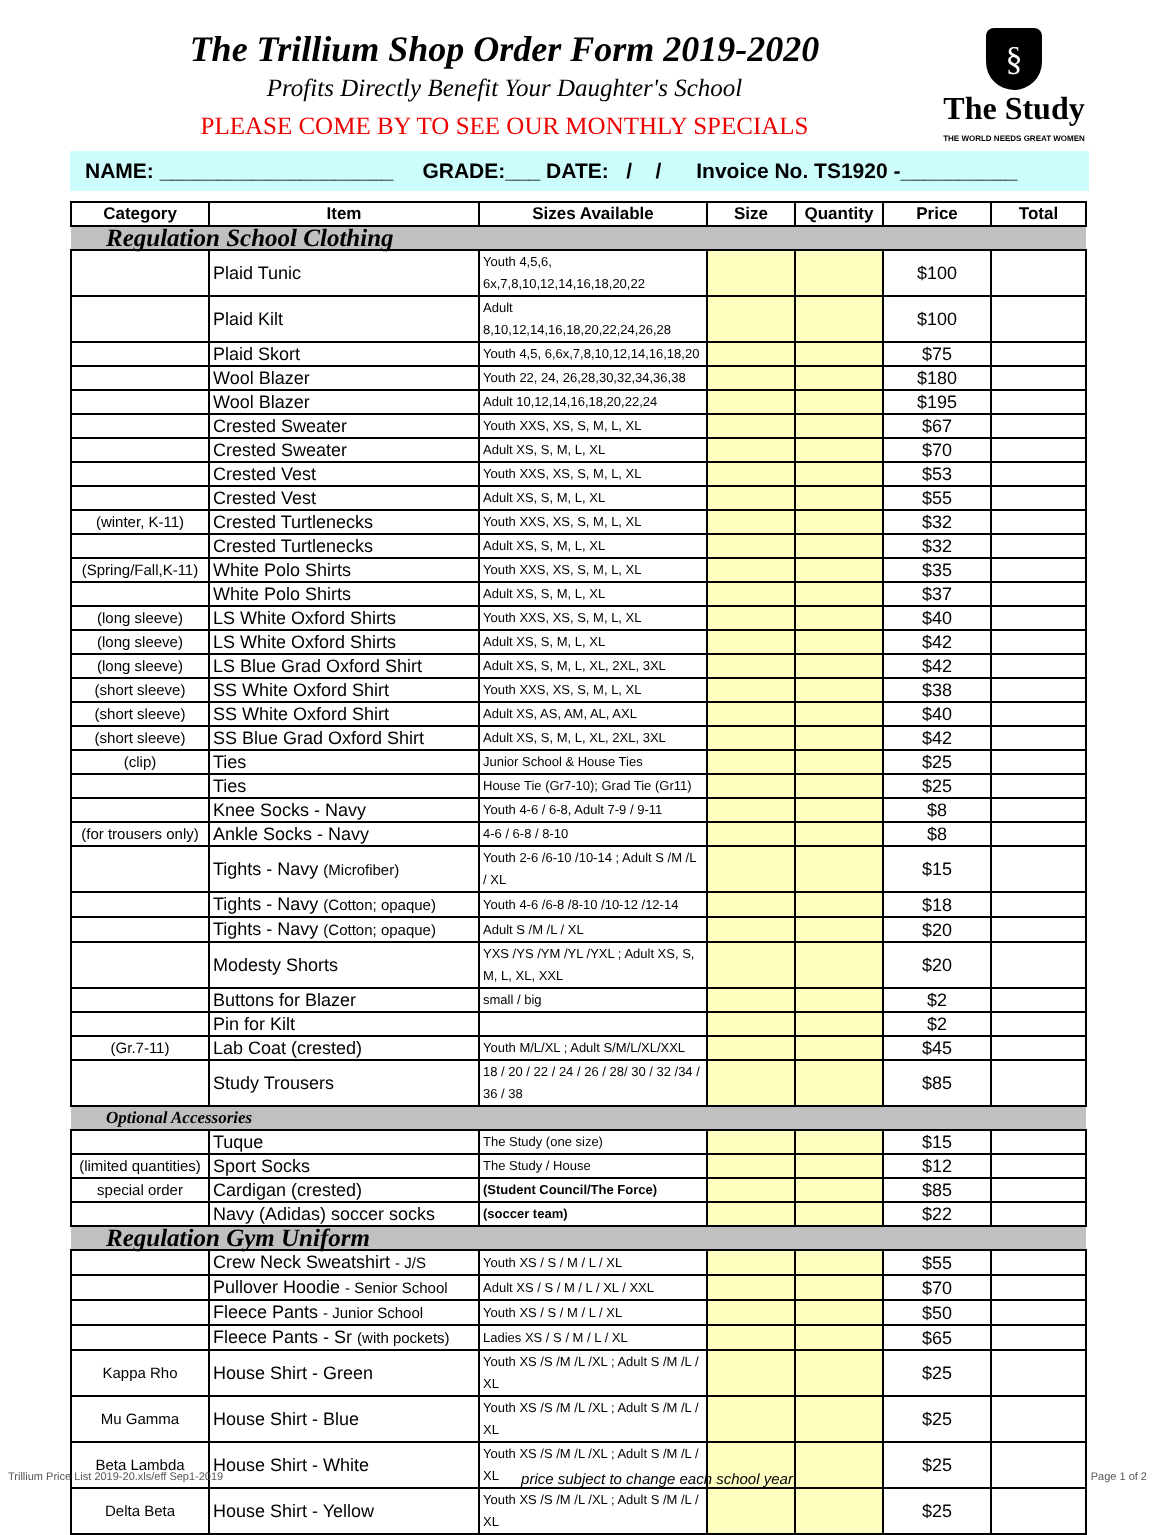The Trillium Shop Order Form 2019-2020
Profits Directly Benefit Your Daughter's School
PLEASE COME BY TO SEE OUR MONTHLY SPECIALS
§
The Study
THE WORLD NEEDS GREAT WOMEN
NAME: ____________________ GRADE:___ DATE: / / Invoice No. TS1920 -__________
| Category | Item | Sizes Available | Size | Quantity | Price | Total |
| --- | --- | --- | --- | --- | --- | --- |
| Regulation School Clothing | | | | | | |
| | Plaid Tunic | Youth 4,5,6, 6x,7,8,10,12,14,16,18,20,22 | | | $100 | |
| | Plaid Kilt | Adult 8,10,12,14,16,18,20,22,24,26,28 | | | $100 | |
| | Plaid Skort | Youth 4,5, 6,6x,7,8,10,12,14,16,18,20 | | | $75 | |
| | Wool Blazer | Youth 22, 24, 26,28,30,32,34,36,38 | | | $180 | |
| | Wool Blazer | Adult 10,12,14,16,18,20,22,24 | | | $195 | |
| | Crested Sweater | Youth XXS, XS, S, M, L, XL | | | $67 | |
| | Crested Sweater | Adult XS, S, M, L, XL | | | $70 | |
| | Crested Vest | Youth XXS, XS, S, M, L, XL | | | $53 | |
| | Crested Vest | Adult XS, S, M, L, XL | | | $55 | |
| (winter, K-11) | Crested Turtlenecks | Youth XXS, XS, S, M, L, XL | | | $32 | |
| | Crested Turtlenecks | Adult XS, S, M, L, XL | | | $32 | |
| (Spring/Fall,K-11) | White Polo Shirts | Youth XXS, XS, S, M, L, XL | | | $35 | |
| | White Polo Shirts | Adult XS, S, M, L, XL | | | $37 | |
| (long sleeve) | LS White Oxford Shirts | Youth XXS, XS, S, M, L, XL | | | $40 | |
| (long sleeve) | LS White Oxford Shirts | Adult XS, S, M, L, XL | | | $42 | |
| (long sleeve) | LS Blue Grad Oxford Shirt | Adult XS, S, M, L, XL, 2XL, 3XL | | | $42 | |
| (short sleeve) | SS White Oxford Shirt | Youth XXS, XS, S, M, L, XL | | | $38 | |
| (short sleeve) | SS White Oxford Shirt | Adult XS, AS, AM, AL, AXL | | | $40 | |
| (short sleeve) | SS Blue Grad Oxford Shirt | Adult XS, S, M, L, XL, 2XL, 3XL | | | $42 | |
| (clip) | Ties | Junior School & House Ties | | | $25 | |
| | Ties | House Tie (Gr7-10); Grad Tie (Gr11) | | | $25 | |
| | Knee Socks - Navy | Youth 4-6 / 6-8, Adult 7-9 / 9-11 | | | $8 | |
| (for trousers only) | Ankle Socks - Navy | 4-6 / 6-8 / 8-10 | | | $8 | |
| | Tights - Navy (Microfiber) | Youth 2-6 /6-10 /10-14 ; Adult S /M /L / XL | | | $15 | |
| | Tights - Navy (Cotton; opaque) | Youth 4-6 /6-8 /8-10 /10-12 /12-14 | | | $18 | |
| | Tights - Navy (Cotton; opaque) | Adult S /M /L / XL | | | $20 | |
| | Modesty Shorts | YXS /YS /YM /YL /YXL ; Adult XS, S, M, L, XL, XXL | | | $20 | |
| | Buttons for Blazer | small / big | | | $2 | |
| | Pin for Kilt | | | | $2 | |
| (Gr.7-11) | Lab Coat (crested) | Youth M/L/XL ; Adult S/M/L/XL/XXL | | | $45 | |
| | Study Trousers | 18 / 20 / 22 / 24 / 26 / 28/ 30 / 32 /34 / 36 / 38 | | | $85 | |
| Optional Accessories | | | | | | |
| | Tuque | The Study (one size) | | | $15 | |
| (limited quantities) | Sport Socks | The Study / House | | | $12 | |
| special order | Cardigan (crested) | (Student Council/The Force) | | | $85 | |
| | Navy (Adidas) soccer socks | (soccer team) | | | $22 | |
| Regulation Gym Uniform | | | | | | |
| | Crew Neck Sweatshirt - J/S | Youth XS / S / M / L / XL | | | $55 | |
| | Pullover Hoodie - Senior School | Adult XS / S / M / L / XL / XXL | | | $70 | |
| | Fleece Pants - Junior School | Youth XS / S / M / L / XL | | | $50 | |
| | Fleece Pants - Sr (with pockets) | Ladies XS / S / M / L / XL | | | $65 | |
| Kappa Rho | House Shirt - Green | Youth XS /S /M /L /XL ; Adult S /M /L / XL | | | $25 | |
| Mu Gamma | House Shirt - Blue | Youth XS /S /M /L /XL ; Adult S /M /L / XL | | | $25 | |
| Beta Lambda | House Shirt - White | Youth XS /S /M /L /XL ; Adult S /M /L / XL | | | $25 | |
| Delta Beta | House Shirt - Yellow | Youth XS /S /M /L /XL ; Adult S /M /L / XL | | | $25 | |
Trillium Price List 2019-20.xls/eff Sep1-2019 price subject to change each school year Page 1 of 2